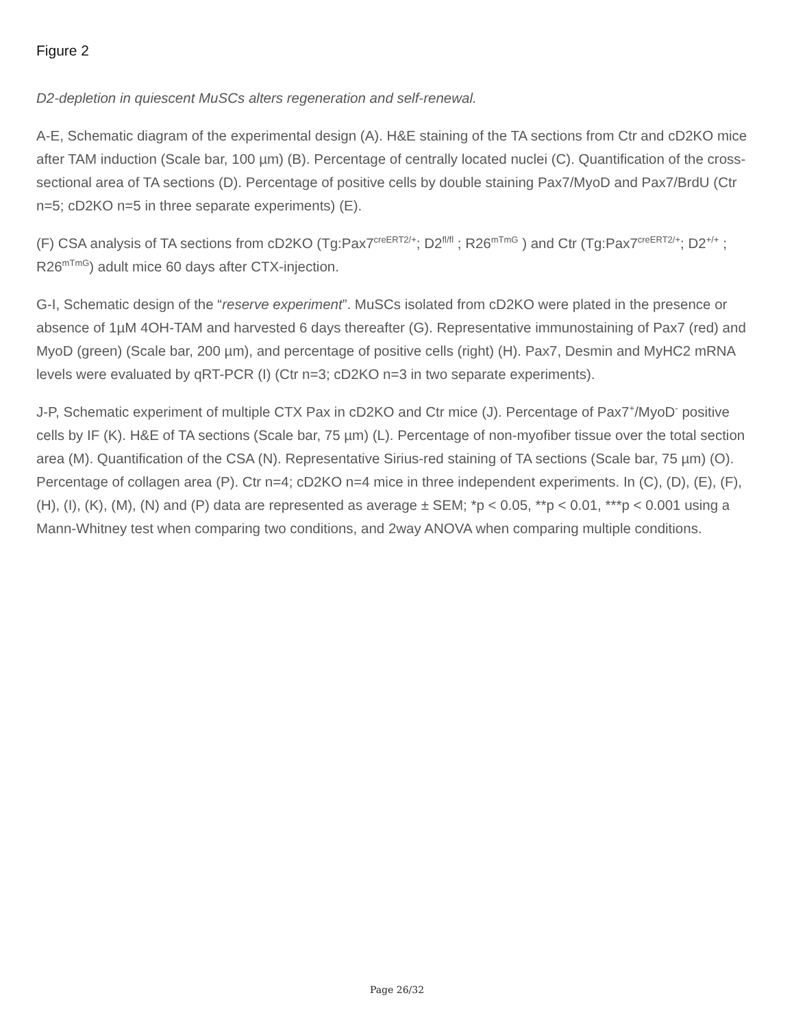Figure 2
D2-depletion in quiescent MuSCs alters regeneration and self-renewal.
A-E, Schematic diagram of the experimental design (A). H&E staining of the TA sections from Ctr and cD2KO mice after TAM induction (Scale bar, 100 µm) (B). Percentage of centrally located nuclei (C). Quantification of the cross-sectional area of TA sections (D). Percentage of positive cells by double staining Pax7/MyoD and Pax7/BrdU (Ctr n=5; cD2KO n=5 in three separate experiments) (E).
(F) CSA analysis of TA sections from cD2KO (Tg:Pax7<sup>creERT2/+</sup>; D2<sup>fl/fl</sup> ; R26<sup>mTmG</sup> ) and Ctr (Tg:Pax7<sup>creERT2/+</sup>; D2<sup>+/+</sup> ; R26<sup>mTmG</sup>) adult mice 60 days after CTX-injection.
G-I, Schematic design of the “reserve experiment”. MuSCs isolated from cD2KO were plated in the presence or absence of 1µM 4OH-TAM and harvested 6 days thereafter (G). Representative immunostaining of Pax7 (red) and MyoD (green) (Scale bar, 200 µm), and percentage of positive cells (right) (H). Pax7, Desmin and MyHC2 mRNA levels were evaluated by qRT-PCR (I) (Ctr n=3; cD2KO n=3 in two separate experiments).
J-P, Schematic experiment of multiple CTX Pax in cD2KO and Ctr mice (J). Percentage of Pax7<sup>+</sup>/MyoD<sup>-</sup> positive cells by IF (K). H&E of TA sections (Scale bar, 75 µm) (L). Percentage of non-myofiber tissue over the total section area (M). Quantification of the CSA (N). Representative Sirius-red staining of TA sections (Scale bar, 75 µm) (O). Percentage of collagen area (P). Ctr n=4; cD2KO n=4 mice in three independent experiments. In (C), (D), (E), (F), (H), (I), (K), (M), (N) and (P) data are represented as average ± SEM; *p < 0.05, **p < 0.01, ***p < 0.001 using a Mann-Whitney test when comparing two conditions, and 2way ANOVA when comparing multiple conditions.
Page 26/32